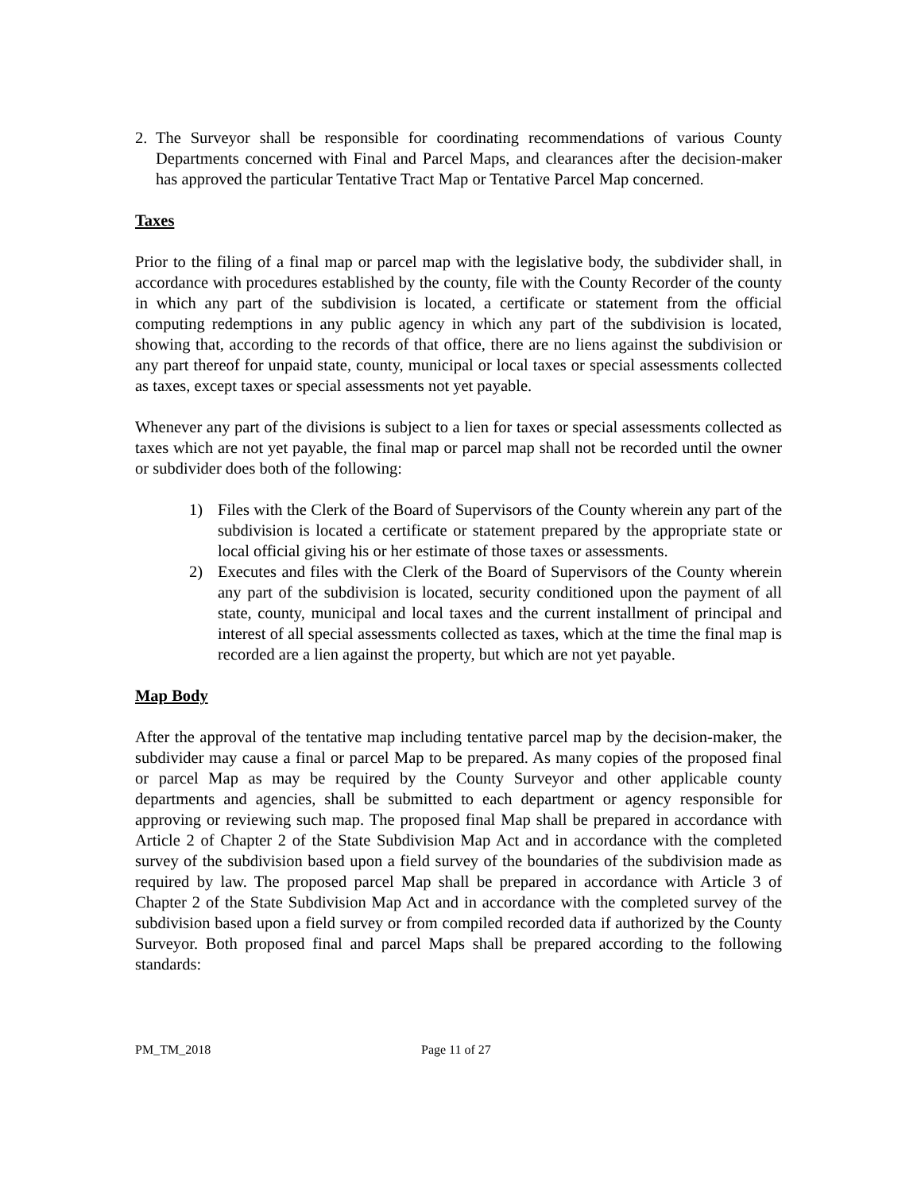2. The Surveyor shall be responsible for coordinating recommendations of various County Departments concerned with Final and Parcel Maps, and clearances after the decision-maker has approved the particular Tentative Tract Map or Tentative Parcel Map concerned.
Taxes
Prior to the filing of a final map or parcel map with the legislative body, the subdivider shall, in accordance with procedures established by the county, file with the County Recorder of the county in which any part of the subdivision is located, a certificate or statement from the official computing redemptions in any public agency in which any part of the subdivision is located, showing that, according to the records of that office, there are no liens against the subdivision or any part thereof for unpaid state, county, municipal or local taxes or special assessments collected as taxes, except taxes or special assessments not yet payable.
Whenever any part of the divisions is subject to a lien for taxes or special assessments collected as taxes which are not yet payable, the final map or parcel map shall not be recorded until the owner or subdivider does both of the following:
1) Files with the Clerk of the Board of Supervisors of the County wherein any part of the subdivision is located a certificate or statement prepared by the appropriate state or local official giving his or her estimate of those taxes or assessments.
2) Executes and files with the Clerk of the Board of Supervisors of the County wherein any part of the subdivision is located, security conditioned upon the payment of all state, county, municipal and local taxes and the current installment of principal and interest of all special assessments collected as taxes, which at the time the final map is recorded are a lien against the property, but which are not yet payable.
Map Body
After the approval of the tentative map including tentative parcel map by the decision-maker, the subdivider may cause a final or parcel Map to be prepared. As many copies of the proposed final or parcel Map as may be required by the County Surveyor and other applicable county departments and agencies, shall be submitted to each department or agency responsible for approving or reviewing such map. The proposed final Map shall be prepared in accordance with Article 2 of Chapter 2 of the State Subdivision Map Act and in accordance with the completed survey of the subdivision based upon a field survey of the boundaries of the subdivision made as required by law. The proposed parcel Map shall be prepared in accordance with Article 3 of Chapter 2 of the State Subdivision Map Act and in accordance with the completed survey of the subdivision based upon a field survey or from compiled recorded data if authorized by the County Surveyor. Both proposed final and parcel Maps shall be prepared according to the following standards:
PM_TM_2018 Page 11 of 27